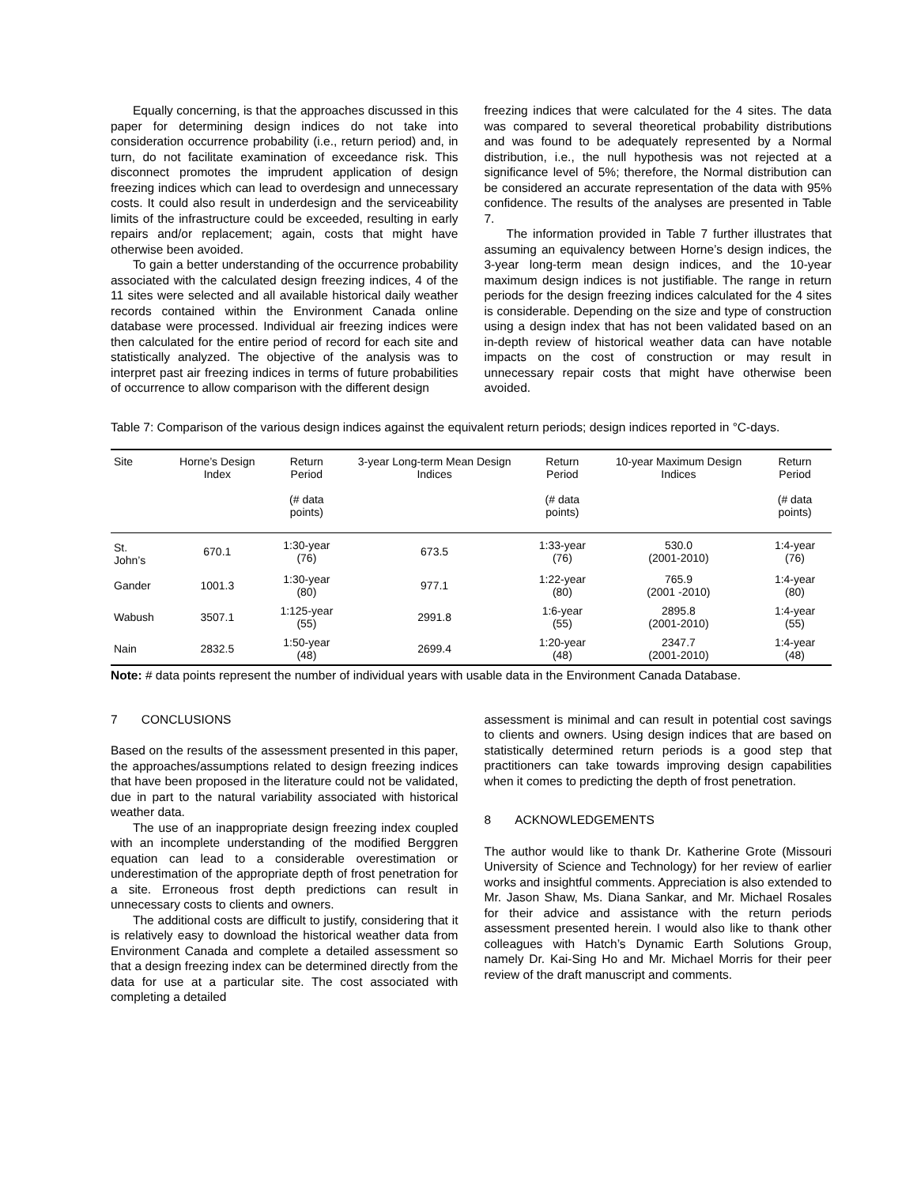Equally concerning, is that the approaches discussed in this paper for determining design indices do not take into consideration occurrence probability (i.e., return period) and, in turn, do not facilitate examination of exceedance risk. This disconnect promotes the imprudent application of design freezing indices which can lead to overdesign and unnecessary costs. It could also result in underdesign and the serviceability limits of the infrastructure could be exceeded, resulting in early repairs and/or replacement; again, costs that might have otherwise been avoided.
To gain a better understanding of the occurrence probability associated with the calculated design freezing indices, 4 of the 11 sites were selected and all available historical daily weather records contained within the Environment Canada online database were processed. Individual air freezing indices were then calculated for the entire period of record for each site and statistically analyzed. The objective of the analysis was to interpret past air freezing indices in terms of future probabilities of occurrence to allow comparison with the different design
freezing indices that were calculated for the 4 sites. The data was compared to several theoretical probability distributions and was found to be adequately represented by a Normal distribution, i.e., the null hypothesis was not rejected at a significance level of 5%; therefore, the Normal distribution can be considered an accurate representation of the data with 95% confidence. The results of the analyses are presented in Table 7.
The information provided in Table 7 further illustrates that assuming an equivalency between Horne’s design indices, the 3-year long-term mean design indices, and the 10-year maximum design indices is not justifiable. The range in return periods for the design freezing indices calculated for the 4 sites is considerable. Depending on the size and type of construction using a design index that has not been validated based on an in-depth review of historical weather data can have notable impacts on the cost of construction or may result in unnecessary repair costs that might have otherwise been avoided.
Table 7: Comparison of the various design indices against the equivalent return periods; design indices reported in °C-days.
| Site | Horne’s Design Index | Return Period (# data points) | 3-year Long-term Mean Design Indices | Return Period (# data points) | 10-year Maximum Design Indices | Return Period (# data points) |
| --- | --- | --- | --- | --- | --- | --- |
| St. John’s | 670.1 | 1:30-year (76) | 673.5 | 1:33-year (76) | 530.0 (2001-2010) | 1:4-year (76) |
| Gander | 1001.3 | 1:30-year (80) | 977.1 | 1:22-year (80) | 765.9 (2001 -2010) | 1:4-year (80) |
| Wabush | 3507.1 | 1:125-year (55) | 2991.8 | 1:6-year (55) | 2895.8 (2001-2010) | 1:4-year (55) |
| Nain | 2832.5 | 1:50-year (48) | 2699.4 | 1:20-year (48) | 2347.7 (2001-2010) | 1:4-year (48) |
Note: # data points represent the number of individual years with usable data in the Environment Canada Database.
7 CONCLUSIONS
Based on the results of the assessment presented in this paper, the approaches/assumptions related to design freezing indices that have been proposed in the literature could not be validated, due in part to the natural variability associated with historical weather data.
The use of an inappropriate design freezing index coupled with an incomplete understanding of the modified Berggren equation can lead to a considerable overestimation or underestimation of the appropriate depth of frost penetration for a site. Erroneous frost depth predictions can result in unnecessary costs to clients and owners.
The additional costs are difficult to justify, considering that it is relatively easy to download the historical weather data from Environment Canada and complete a detailed assessment so that a design freezing index can be determined directly from the data for use at a particular site. The cost associated with completing a detailed
assessment is minimal and can result in potential cost savings to clients and owners. Using design indices that are based on statistically determined return periods is a good step that practitioners can take towards improving design capabilities when it comes to predicting the depth of frost penetration.
8 ACKNOWLEDGEMENTS
The author would like to thank Dr. Katherine Grote (Missouri University of Science and Technology) for her review of earlier works and insightful comments. Appreciation is also extended to Mr. Jason Shaw, Ms. Diana Sankar, and Mr. Michael Rosales for their advice and assistance with the return periods assessment presented herein. I would also like to thank other colleagues with Hatch’s Dynamic Earth Solutions Group, namely Dr. Kai-Sing Ho and Mr. Michael Morris for their peer review of the draft manuscript and comments.